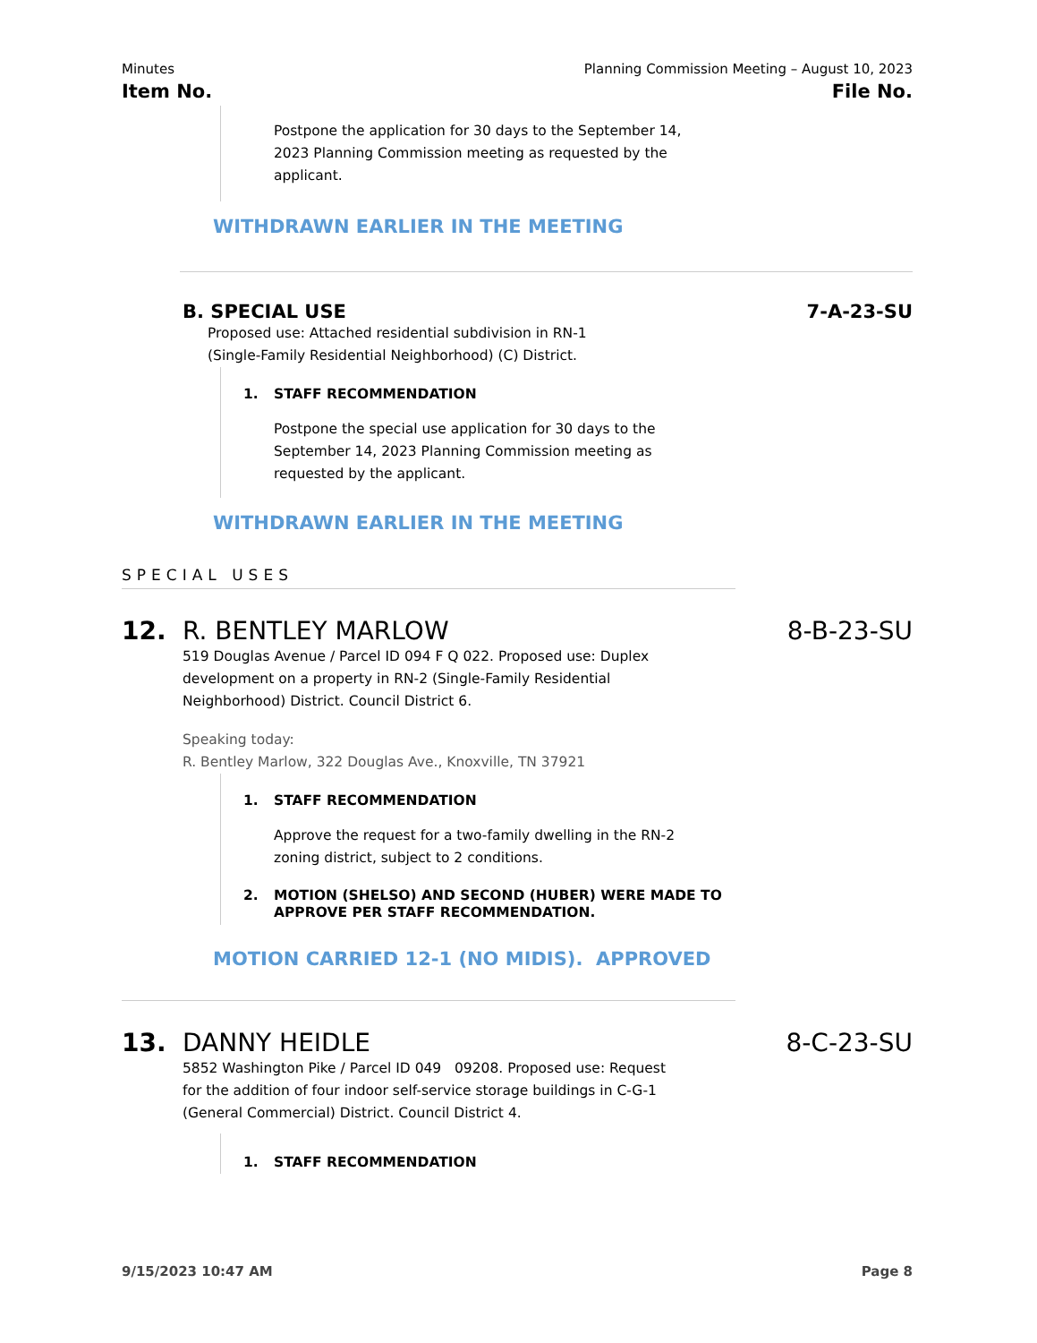Minutes Planning Commission Meeting – August 10, 2023
Item No. File No.
Postpone the application for 30 days to the September 14,
2023 Planning Commission meeting as requested by the
applicant.
WITHDRAWN EARLIER IN THE MEETING
B. SPECIAL USE 7-A-23-SU
Proposed use: Attached residential subdivision in RN-1
(Single-Family Residential Neighborhood) (C) District.
1. STAFF RECOMMENDATION
Postpone the special use application for 30 days to the
September 14, 2023 Planning Commission meeting as
requested by the applicant.
WITHDRAWN EARLIER IN THE MEETING
SPECIAL USES
12. R. BENTLEY MARLOW 8-B-23-SU
519 Douglas Avenue / Parcel ID 094 F Q 022. Proposed use: Duplex
development on a property in RN-2 (Single-Family Residential
Neighborhood) District. Council District 6.
Speaking today:
R. Bentley Marlow, 322 Douglas Ave., Knoxville, TN 37921
1. STAFF RECOMMENDATION
Approve the request for a two-family dwelling in the RN-2
zoning district, subject to 2 conditions.
2. MOTION (SHELSO) AND SECOND (HUBER) WERE MADE TO
APPROVE PER STAFF RECOMMENDATION.
MOTION CARRIED 12-1 (NO MIDIS). APPROVED
13. DANNY HEIDLE 8-C-23-SU
5852 Washington Pike / Parcel ID 049 09208. Proposed use: Request
for the addition of four indoor self-service storage buildings in C-G-1
(General Commercial) District. Council District 4.
1. STAFF RECOMMENDATION
9/15/2023 10:47 AM Page 8